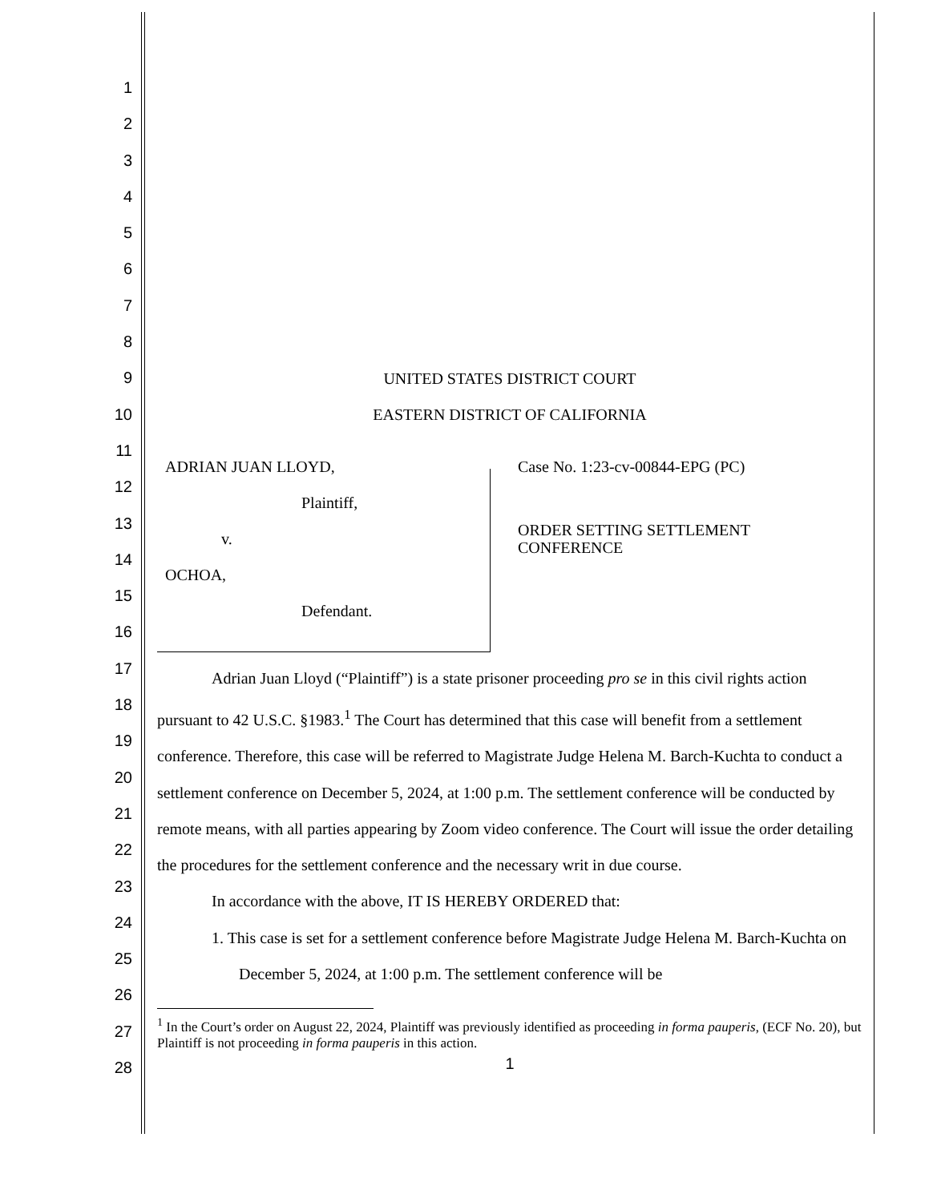1
2
3
4
5
6
7
8
9
10
11
12
13
14
15
16
17
18
19
20
21
22
23
24
25
26
27
28
UNITED STATES DISTRICT COURT
EASTERN DISTRICT OF CALIFORNIA
ADRIAN JUAN LLOYD,
Plaintiff,
v.
OCHOA,
Defendant.
Case No. 1:23-cv-00844-EPG (PC)
ORDER SETTING SETTLEMENT
CONFERENCE
Adrian Juan Lloyd (“Plaintiff”) is a state prisoner proceeding pro se in this civil rights action pursuant to 42 U.S.C. §1983.<sup>1</sup> The Court has determined that this case will benefit from a settlement conference. Therefore, this case will be referred to Magistrate Judge Helena M. Barch-Kuchta to conduct a settlement conference on December 5, 2024, at 1:00 p.m. The settlement conference will be conducted by remote means, with all parties appearing by Zoom video conference. The Court will issue the order detailing the procedures for the settlement conference and the necessary writ in due course.
In accordance with the above, IT IS HEREBY ORDERED that:
1. This case is set for a settlement conference before Magistrate Judge Helena M. Barch-Kuchta on December 5, 2024, at 1:00 p.m. The settlement conference will be
<sup>1</sup> In the Court’s order on August 22, 2024, Plaintiff was previously identified as proceeding in forma pauperis, (ECF No. 20), but Plaintiff is not proceeding in forma pauperis in this action.
1